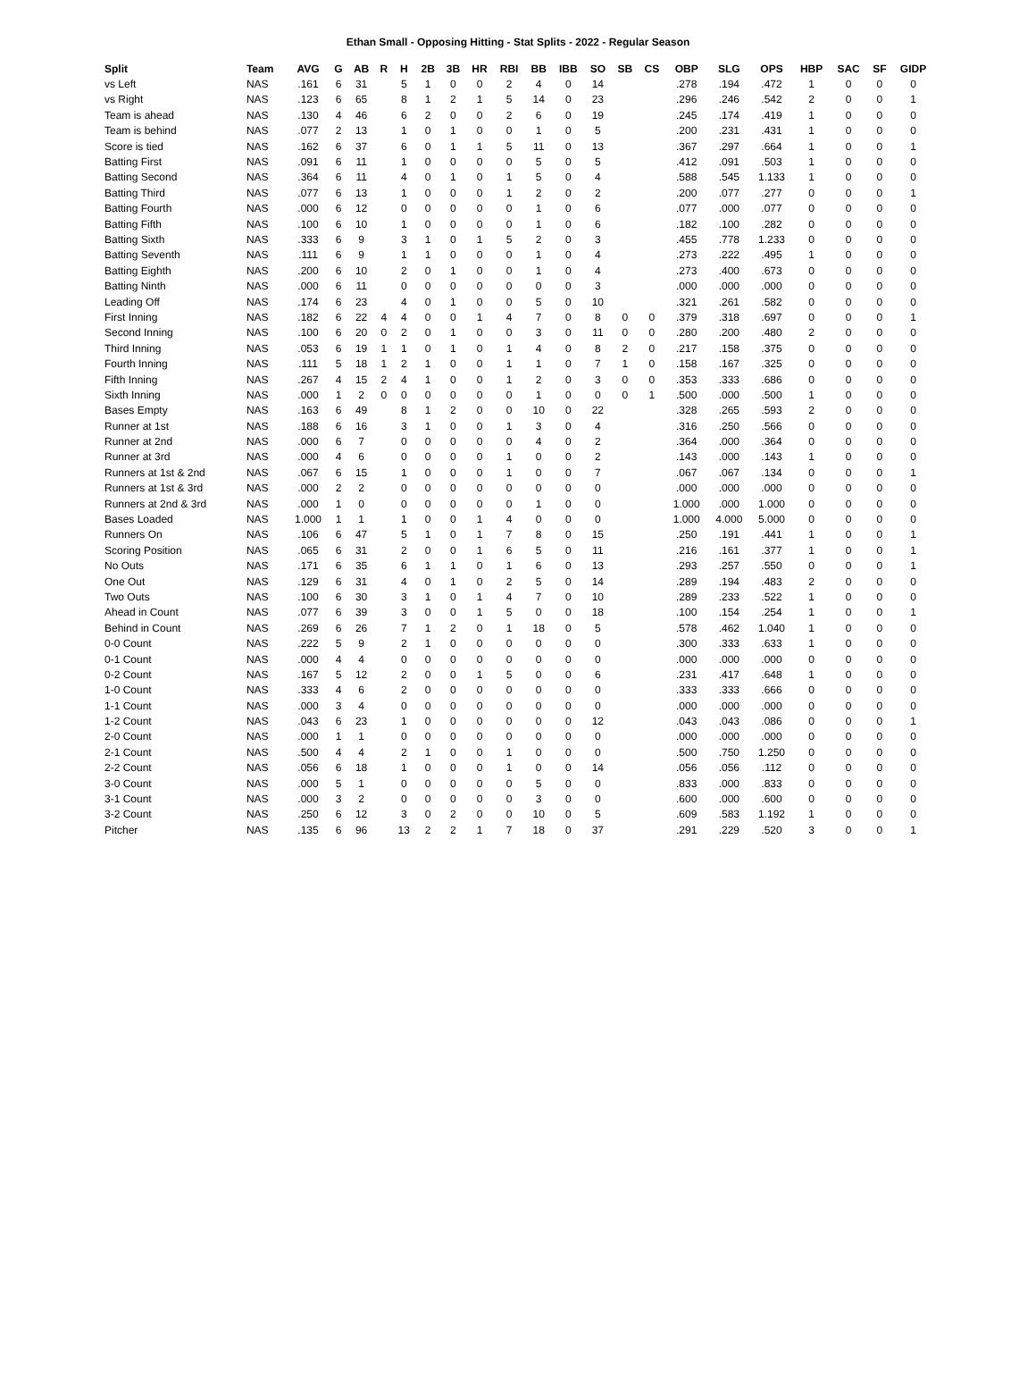Ethan Small - Opposing Hitting - Stat Splits - 2022 - Regular Season
| Split | Team | AVG | G | AB | R | H | 2B | 3B | HR | RBI | BB | IBB | SO | SB | CS | OBP | SLG | OPS | HBP | SAC | SF | GIDP |
| --- | --- | --- | --- | --- | --- | --- | --- | --- | --- | --- | --- | --- | --- | --- | --- | --- | --- | --- | --- | --- | --- | --- |
| vs Left | NAS | .161 | 6 | 31 | | 5 | 1 | 0 | 0 | 2 | 4 | 0 | 14 | | | .278 | .194 | .472 | 1 | 0 | 0 | 0 |
| vs Right | NAS | .123 | 6 | 65 | | 8 | 1 | 2 | 1 | 5 | 14 | 0 | 23 | | | .296 | .246 | .542 | 2 | 0 | 0 | 1 |
| Team is ahead | NAS | .130 | 4 | 46 | | 6 | 2 | 0 | 0 | 2 | 6 | 0 | 19 | | | .245 | .174 | .419 | 1 | 0 | 0 | 0 |
| Team is behind | NAS | .077 | 2 | 13 | | 1 | 0 | 1 | 0 | 0 | 1 | 0 | 5 | | | .200 | .231 | .431 | 1 | 0 | 0 | 0 |
| Score is tied | NAS | .162 | 6 | 37 | | 6 | 0 | 1 | 1 | 5 | 11 | 0 | 13 | | | .367 | .297 | .664 | 1 | 0 | 0 | 1 |
| Batting First | NAS | .091 | 6 | 11 | | 1 | 0 | 0 | 0 | 0 | 5 | 0 | 5 | | | .412 | .091 | .503 | 1 | 0 | 0 | 0 |
| Batting Second | NAS | .364 | 6 | 11 | | 4 | 0 | 1 | 0 | 1 | 5 | 0 | 4 | | | .588 | .545 | 1.133 | 1 | 0 | 0 | 0 |
| Batting Third | NAS | .077 | 6 | 13 | | 1 | 0 | 0 | 0 | 1 | 2 | 0 | 2 | | | .200 | .077 | .277 | 0 | 0 | 0 | 1 |
| Batting Fourth | NAS | .000 | 6 | 12 | | 0 | 0 | 0 | 0 | 0 | 1 | 0 | 6 | | | .077 | .000 | .077 | 0 | 0 | 0 | 0 |
| Batting Fifth | NAS | .100 | 6 | 10 | | 1 | 0 | 0 | 0 | 0 | 1 | 0 | 6 | | | .182 | .100 | .282 | 0 | 0 | 0 | 0 |
| Batting Sixth | NAS | .333 | 6 | 9 | | 3 | 1 | 0 | 1 | 5 | 2 | 0 | 3 | | | .455 | .778 | 1.233 | 0 | 0 | 0 | 0 |
| Batting Seventh | NAS | .111 | 6 | 9 | | 1 | 1 | 0 | 0 | 0 | 1 | 0 | 4 | | | .273 | .222 | .495 | 1 | 0 | 0 | 0 |
| Batting Eighth | NAS | .200 | 6 | 10 | | 2 | 0 | 1 | 0 | 0 | 1 | 0 | 4 | | | .273 | .400 | .673 | 0 | 0 | 0 | 0 |
| Batting Ninth | NAS | .000 | 6 | 11 | | 0 | 0 | 0 | 0 | 0 | 0 | 0 | 3 | | | .000 | .000 | .000 | 0 | 0 | 0 | 0 |
| Leading Off | NAS | .174 | 6 | 23 | | 4 | 0 | 1 | 0 | 0 | 5 | 0 | 10 | | | .321 | .261 | .582 | 0 | 0 | 0 | 0 |
| First Inning | NAS | .182 | 6 | 22 | 4 | 4 | 0 | 0 | 1 | 4 | 7 | 0 | 8 | 0 | 0 | .379 | .318 | .697 | 0 | 0 | 0 | 1 |
| Second Inning | NAS | .100 | 6 | 20 | 0 | 2 | 0 | 1 | 0 | 0 | 3 | 0 | 11 | 0 | 0 | .280 | .200 | .480 | 2 | 0 | 0 | 0 |
| Third Inning | NAS | .053 | 6 | 19 | 1 | 1 | 0 | 1 | 0 | 1 | 4 | 0 | 8 | 2 | 0 | .217 | .158 | .375 | 0 | 0 | 0 | 0 |
| Fourth Inning | NAS | .111 | 5 | 18 | 1 | 2 | 1 | 0 | 0 | 1 | 1 | 0 | 7 | 1 | 0 | .158 | .167 | .325 | 0 | 0 | 0 | 0 |
| Fifth Inning | NAS | .267 | 4 | 15 | 2 | 4 | 1 | 0 | 0 | 1 | 2 | 0 | 3 | 0 | 0 | .353 | .333 | .686 | 0 | 0 | 0 | 0 |
| Sixth Inning | NAS | .000 | 1 | 2 | 0 | 0 | 0 | 0 | 0 | 0 | 1 | 0 | 0 | 0 | 1 | .500 | .000 | .500 | 1 | 0 | 0 | 0 |
| Bases Empty | NAS | .163 | 6 | 49 | | 8 | 1 | 2 | 0 | 0 | 10 | 0 | 22 | | | .328 | .265 | .593 | 2 | 0 | 0 | 0 |
| Runner at 1st | NAS | .188 | 6 | 16 | | 3 | 1 | 0 | 0 | 1 | 3 | 0 | 4 | | | .316 | .250 | .566 | 0 | 0 | 0 | 0 |
| Runner at 2nd | NAS | .000 | 6 | 7 | | 0 | 0 | 0 | 0 | 0 | 4 | 0 | 2 | | | .364 | .000 | .364 | 0 | 0 | 0 | 0 |
| Runner at 3rd | NAS | .000 | 4 | 6 | | 0 | 0 | 0 | 0 | 1 | 0 | 0 | 2 | | | .143 | .000 | .143 | 1 | 0 | 0 | 0 |
| Runners at 1st & 2nd | NAS | .067 | 6 | 15 | | 1 | 0 | 0 | 0 | 1 | 0 | 0 | 7 | | | .067 | .067 | .134 | 0 | 0 | 0 | 1 |
| Runners at 1st & 3rd | NAS | .000 | 2 | 2 | | 0 | 0 | 0 | 0 | 0 | 0 | 0 | 0 | | | .000 | .000 | .000 | 0 | 0 | 0 | 0 |
| Runners at 2nd & 3rd | NAS | .000 | 1 | 0 | | 0 | 0 | 0 | 0 | 0 | 1 | 0 | 0 | | | 1.000 | .000 | 1.000 | 0 | 0 | 0 | 0 |
| Bases Loaded | NAS | 1.000 | 1 | 1 | | 1 | 0 | 0 | 1 | 4 | 0 | 0 | 0 | | | 1.000 | 4.000 | 5.000 | 0 | 0 | 0 | 0 |
| Runners On | NAS | .106 | 6 | 47 | | 5 | 1 | 0 | 1 | 7 | 8 | 0 | 15 | | | .250 | .191 | .441 | 1 | 0 | 0 | 1 |
| Scoring Position | NAS | .065 | 6 | 31 | | 2 | 0 | 0 | 1 | 6 | 5 | 0 | 11 | | | .216 | .161 | .377 | 1 | 0 | 0 | 1 |
| No Outs | NAS | .171 | 6 | 35 | | 6 | 1 | 1 | 0 | 1 | 6 | 0 | 13 | | | .293 | .257 | .550 | 0 | 0 | 0 | 1 |
| One Out | NAS | .129 | 6 | 31 | | 4 | 0 | 1 | 0 | 2 | 5 | 0 | 14 | | | .289 | .194 | .483 | 2 | 0 | 0 | 0 |
| Two Outs | NAS | .100 | 6 | 30 | | 3 | 1 | 0 | 1 | 4 | 7 | 0 | 10 | | | .289 | .233 | .522 | 1 | 0 | 0 | 0 |
| Ahead in Count | NAS | .077 | 6 | 39 | | 3 | 0 | 0 | 1 | 5 | 0 | 0 | 18 | | | .100 | .154 | .254 | 1 | 0 | 0 | 1 |
| Behind in Count | NAS | .269 | 6 | 26 | | 7 | 1 | 2 | 0 | 1 | 18 | 0 | 5 | | | .578 | .462 | 1.040 | 1 | 0 | 0 | 0 |
| 0-0 Count | NAS | .222 | 5 | 9 | | 2 | 1 | 0 | 0 | 0 | 0 | 0 | 0 | | | .300 | .333 | .633 | 1 | 0 | 0 | 0 |
| 0-1 Count | NAS | .000 | 4 | 4 | | 0 | 0 | 0 | 0 | 0 | 0 | 0 | 0 | | | .000 | .000 | .000 | 0 | 0 | 0 | 0 |
| 0-2 Count | NAS | .167 | 5 | 12 | | 2 | 0 | 0 | 1 | 5 | 0 | 0 | 6 | | | .231 | .417 | .648 | 1 | 0 | 0 | 0 |
| 1-0 Count | NAS | .333 | 4 | 6 | | 2 | 0 | 0 | 0 | 0 | 0 | 0 | 0 | | | .333 | .333 | .666 | 0 | 0 | 0 | 0 |
| 1-1 Count | NAS | .000 | 3 | 4 | | 0 | 0 | 0 | 0 | 0 | 0 | 0 | 0 | | | .000 | .000 | .000 | 0 | 0 | 0 | 0 |
| 1-2 Count | NAS | .043 | 6 | 23 | | 1 | 0 | 0 | 0 | 0 | 0 | 0 | 12 | | | .043 | .043 | .086 | 0 | 0 | 0 | 1 |
| 2-0 Count | NAS | .000 | 1 | 1 | | 0 | 0 | 0 | 0 | 0 | 0 | 0 | 0 | | | .000 | .000 | .000 | 0 | 0 | 0 | 0 |
| 2-1 Count | NAS | .500 | 4 | 4 | | 2 | 1 | 0 | 0 | 1 | 0 | 0 | 0 | | | .500 | .750 | 1.250 | 0 | 0 | 0 | 0 |
| 2-2 Count | NAS | .056 | 6 | 18 | | 1 | 0 | 0 | 0 | 1 | 0 | 0 | 14 | | | .056 | .056 | .112 | 0 | 0 | 0 | 0 |
| 3-0 Count | NAS | .000 | 5 | 1 | | 0 | 0 | 0 | 0 | 0 | 5 | 0 | 0 | | | .833 | .000 | .833 | 0 | 0 | 0 | 0 |
| 3-1 Count | NAS | .000 | 3 | 2 | | 0 | 0 | 0 | 0 | 0 | 3 | 0 | 0 | | | .600 | .000 | .600 | 0 | 0 | 0 | 0 |
| 3-2 Count | NAS | .250 | 6 | 12 | | 3 | 0 | 2 | 0 | 0 | 10 | 0 | 5 | | | .609 | .583 | 1.192 | 1 | 0 | 0 | 0 |
| Pitcher | NAS | .135 | 6 | 96 | | 13 | 2 | 2 | 1 | 7 | 18 | 0 | 37 | | | .291 | .229 | .520 | 3 | 0 | 0 | 1 |